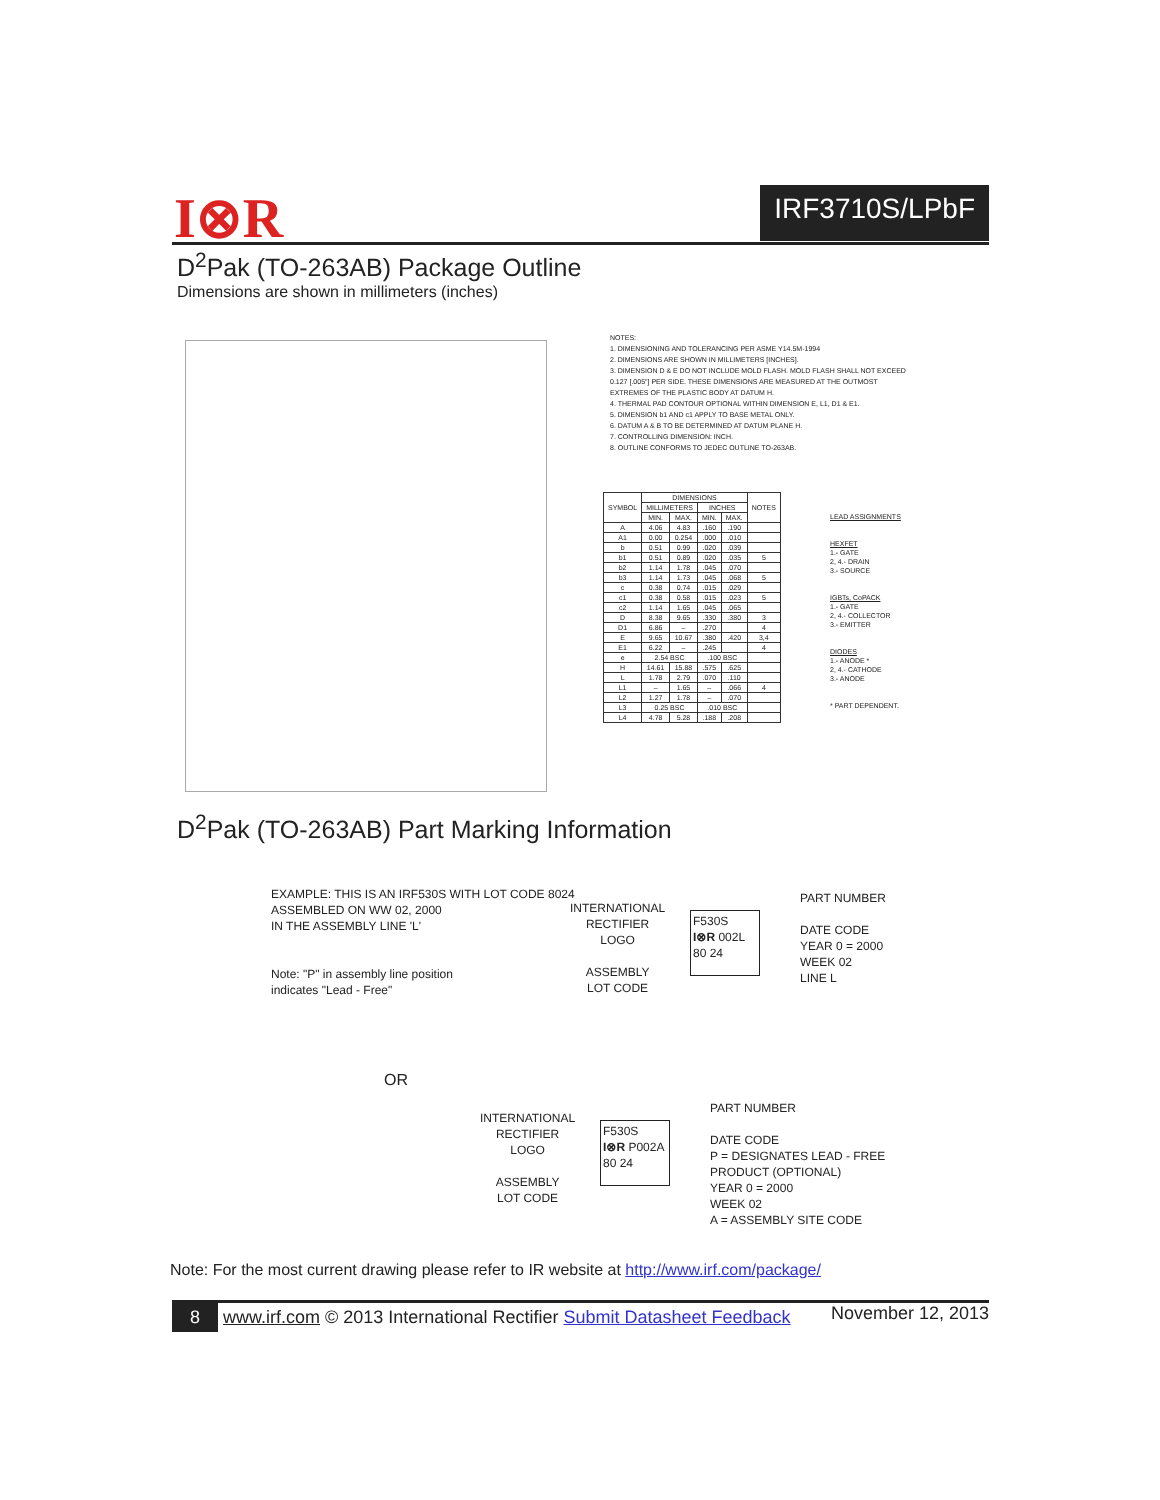I⊗R IRF3710S/LPbF
D<sup>2</sup>Pak (TO-263AB) Package Outline
Dimensions are shown in millimeters (inches)
NOTES:
1. DIMENSIONING AND TOLERANCING PER ASME Y14.5M-1994
2. DIMENSIONS ARE SHOWN IN MILLIMETERS [INCHES].
3. DIMENSION D & E DO NOT INCLUDE MOLD FLASH. MOLD FLASH SHALL NOT EXCEED 0.127 [.005"] PER SIDE. THESE DIMENSIONS ARE MEASURED AT THE OUTMOST EXTREMES OF THE PLASTIC BODY AT DATUM H.
4. THERMAL PAD CONTOUR OPTIONAL WITHIN DIMENSION E, L1, D1 & E1.
5. DIMENSION b1 AND c1 APPLY TO BASE METAL ONLY.
6. DATUM A & B TO BE DETERMINED AT DATUM PLANE H.
7. CONTROLLING DIMENSION: INCH.
8. OUTLINE CONFORMS TO JEDEC OUTLINE TO-263AB.
| SYMBOL | DIMENSIONS | | | | NOTES |
| --- | --- | --- | --- | --- | --- |
| | MILLIMETERS | | INCHES | | |
| | MIN. | MAX. | MIN. | MAX. | |
| A | 4.06 | 4.83 | .160 | .190 | |
| A1 | 0.00 | 0.254 | .000 | .010 | |
| b | 0.51 | 0.99 | .020 | .039 | |
| b1 | 0.51 | 0.89 | .020 | .035 | 5 |
| b2 | 1.14 | 1.78 | .045 | .070 | |
| b3 | 1.14 | 1.73 | .045 | .068 | 5 |
| c | 0.38 | 0.74 | .015 | .029 | |
| c1 | 0.38 | 0.58 | .015 | .023 | 5 |
| c2 | 1.14 | 1.65 | .045 | .065 | |
| D | 8.38 | 9.65 | .330 | .380 | 3 |
| D1 | 6.86 | – | .270 | | 4 |
| E | 9.65 | 10.67 | .380 | .420 | 3,4 |
| E1 | 6.22 | – | .245 | | 4 |
| e | 2.54 BSC | | .100 BSC | | |
| H | 14.61 | 15.88 | .575 | .625 | |
| L | 1.78 | 2.79 | .070 | .110 | |
| L1 | – | 1.65 | – | .066 | 4 |
| L2 | 1.27 | 1.78 | – | .070 | |
| L3 | 0.25 BSC | | .010 BSC | | |
| L4 | 4.78 | 5.28 | .188 | .208 | |
LEAD ASSIGNMENTS
HEXFET
1.- GATE
2, 4.- DRAIN
3.- SOURCE
IGBTs, CoPACK
1.- GATE
2, 4.- COLLECTOR
3.- EMITTER
DIODES
1.- ANODE *
2, 4.- CATHODE
3.- ANODE
* PART DEPENDENT.
D<sup>2</sup>Pak (TO-263AB) Part Marking Information
EXAMPLE: THIS IS AN IRF530S WITH LOT CODE 8024
ASSEMBLED ON WW 02, 2000
IN THE ASSEMBLY LINE 'L'
Note: "P" in assembly line position
indicates "Lead - Free"
INTERNATIONAL
RECTIFIER
LOGO
ASSEMBLY
LOT CODE
F530S
I⊗R 002L
80 24
PART NUMBER
DATE CODE
YEAR 0 = 2000
WEEK 02
LINE L
OR
INTERNATIONAL
RECTIFIER
LOGO
ASSEMBLY
LOT CODE
F530S
I⊗R P002A
80 24
PART NUMBER
DATE CODE
P = DESIGNATES LEAD - FREE
PRODUCT (OPTIONAL)
YEAR 0 = 2000
WEEK 02
A = ASSEMBLY SITE CODE
Note: For the most current drawing please refer to IR website at http://www.irf.com/package/
8 www.irf.com © 2013 International Rectifier Submit Datasheet Feedback November 12, 2013